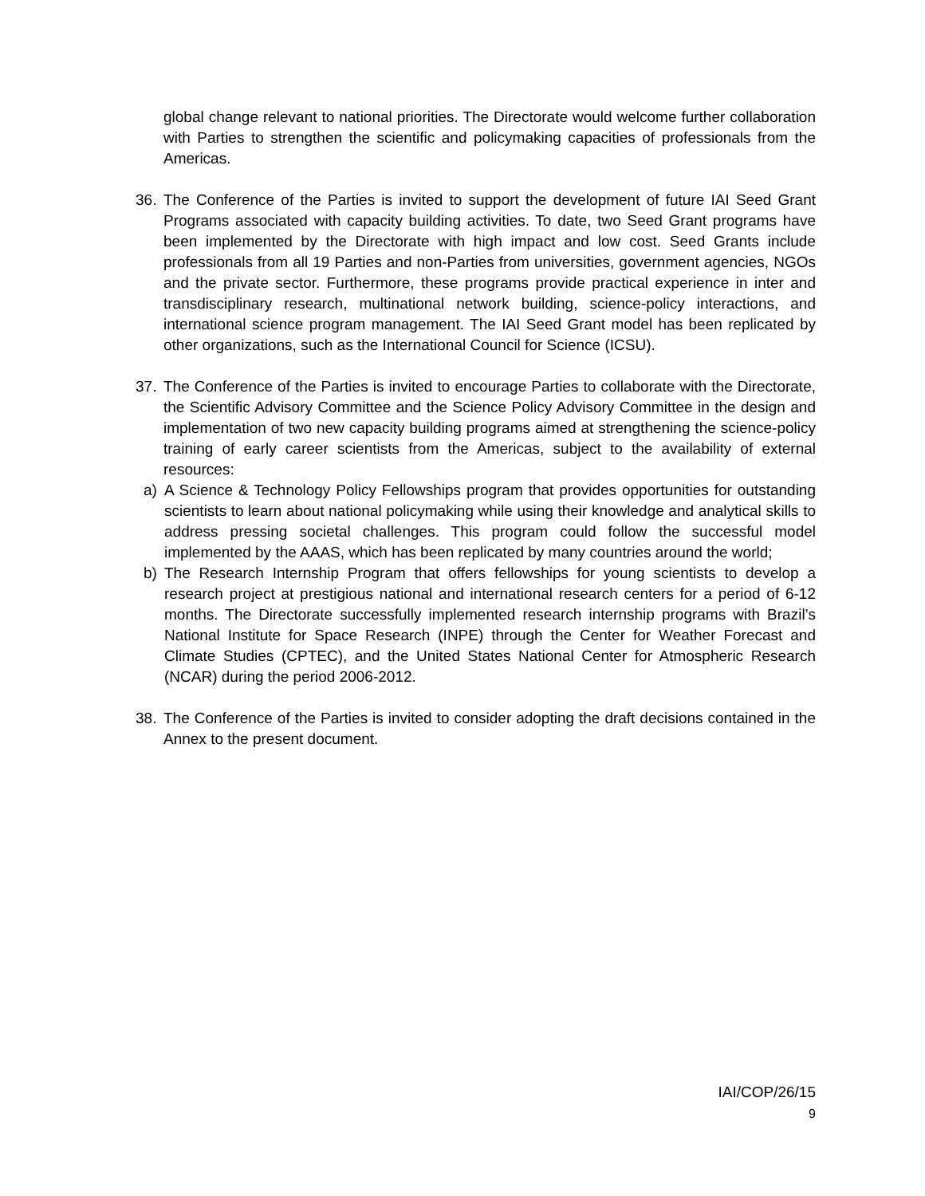global change relevant to national priorities. The Directorate would welcome further collaboration with Parties to strengthen the scientific and policymaking capacities of professionals from the Americas.
36. The Conference of the Parties is invited to support the development of future IAI Seed Grant Programs associated with capacity building activities. To date, two Seed Grant programs have been implemented by the Directorate with high impact and low cost. Seed Grants include professionals from all 19 Parties and non-Parties from universities, government agencies, NGOs and the private sector. Furthermore, these programs provide practical experience in inter and transdisciplinary research, multinational network building, science-policy interactions, and international science program management. The IAI Seed Grant model has been replicated by other organizations, such as the International Council for Science (ICSU).
37. The Conference of the Parties is invited to encourage Parties to collaborate with the Directorate, the Scientific Advisory Committee and the Science Policy Advisory Committee in the design and implementation of two new capacity building programs aimed at strengthening the science-policy training of early career scientists from the Americas, subject to the availability of external resources:
a) A Science & Technology Policy Fellowships program that provides opportunities for outstanding scientists to learn about national policymaking while using their knowledge and analytical skills to address pressing societal challenges. This program could follow the successful model implemented by the AAAS, which has been replicated by many countries around the world;
b) The Research Internship Program that offers fellowships for young scientists to develop a research project at prestigious national and international research centers for a period of 6-12 months. The Directorate successfully implemented research internship programs with Brazil’s National Institute for Space Research (INPE) through the Center for Weather Forecast and Climate Studies (CPTEC), and the United States National Center for Atmospheric Research (NCAR) during the period 2006-2012.
38. The Conference of the Parties is invited to consider adopting the draft decisions contained in the Annex to the present document.
IAI/COP/26/15
9